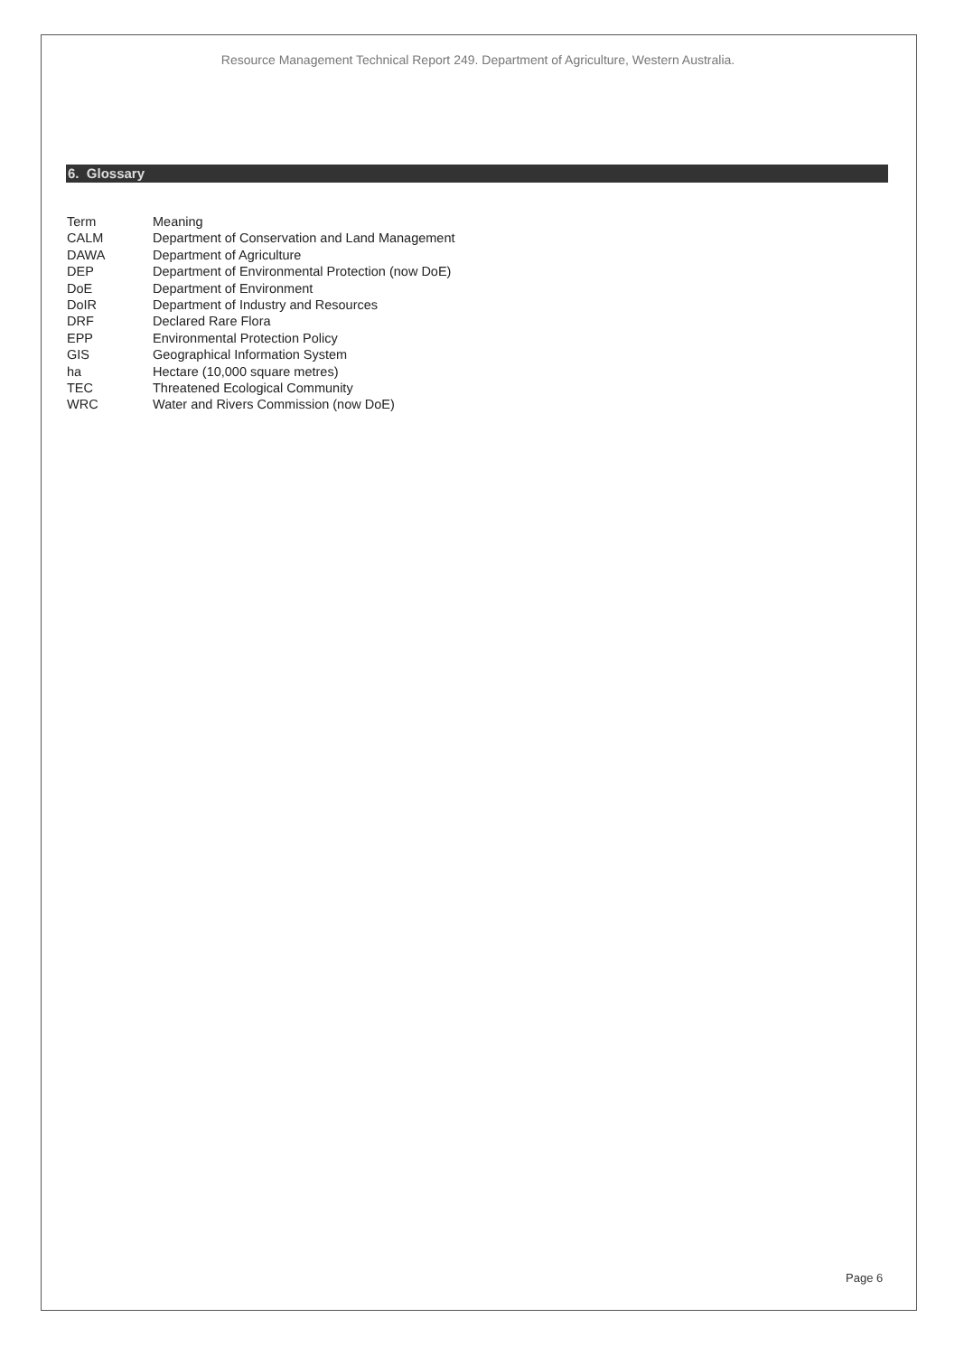Resource Management Technical Report 249. Department of Agriculture, Western Australia.
6. Glossary
| Term | Meaning |
| --- | --- |
| CALM | Department of Conservation and Land Management |
| DAWA | Department of Agriculture |
| DEP | Department of Environmental Protection (now DoE) |
| DoE | Department of Environment |
| DoIR | Department of Industry and Resources |
| DRF | Declared Rare Flora |
| EPP | Environmental Protection Policy |
| GIS | Geographical Information System |
| ha | Hectare (10,000 square metres) |
| TEC | Threatened Ecological Community |
| WRC | Water and Rivers Commission (now DoE) |
Page 6